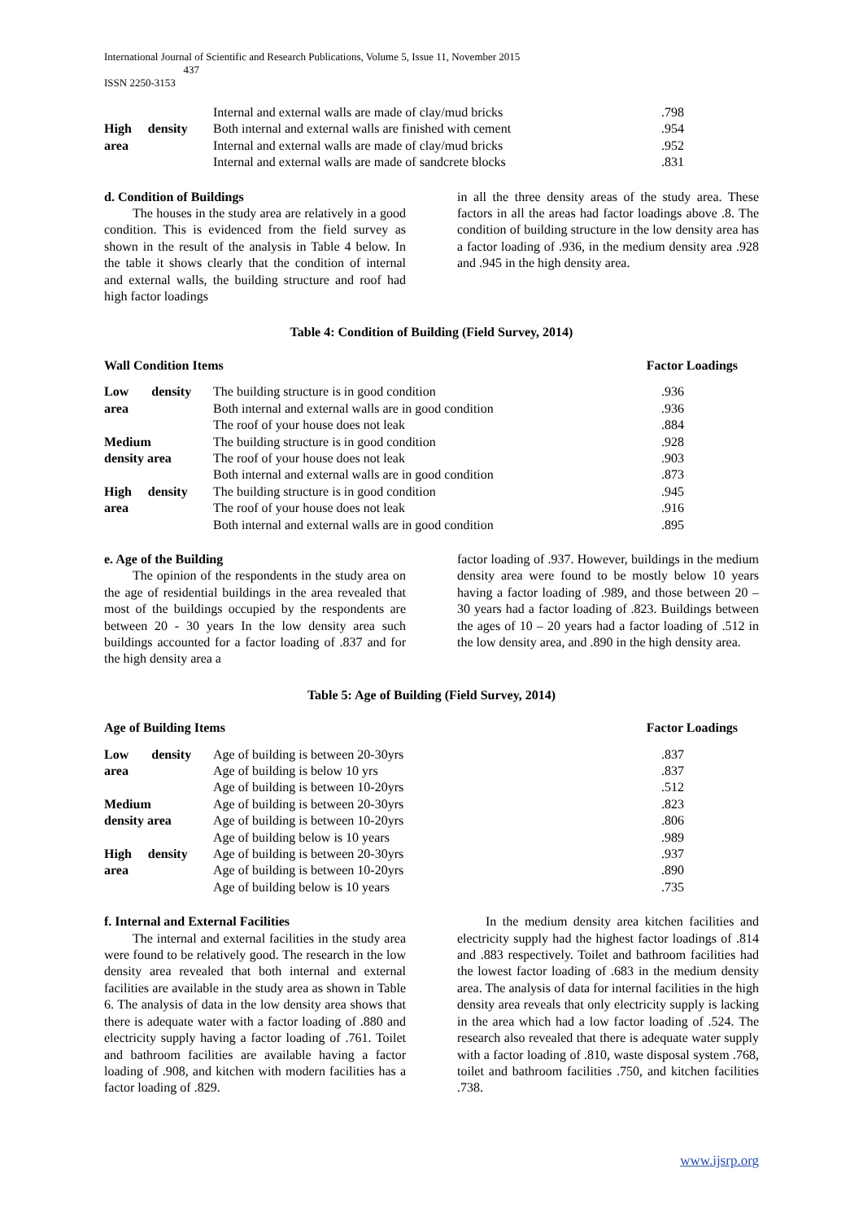International Journal of Scientific and Research Publications, Volume 5, Issue 11, November 2015
437
ISSN 2250-3153
| | Internal and external walls are made of clay/mud bricks | .798 |
| High density | Both internal and external walls are finished with cement | .954 |
| area | Internal and external walls are made of clay/mud bricks | .952 |
| | Internal and external walls are made of sandcrete blocks | .831 |
d. Condition of Buildings
The houses in the study area are relatively in a good condition. This is evidenced from the field survey as shown in the result of the analysis in Table 4 below. In the table it shows clearly that the condition of internal and external walls, the building structure and roof had high factor loadings
in all the three density areas of the study area. These factors in all the areas had factor loadings above .8. The condition of building structure in the low density area has a factor loading of .936, in the medium density area .928 and .945 in the high density area.
Table 4: Condition of Building (Field Survey, 2014)
Wall Condition Items Factor Loadings
| Low density | The building structure is in good condition | .936 |
| area | Both internal and external walls are in good condition | .936 |
| | The roof of your house does not leak | .884 |
| Medium | The building structure is in good condition | .928 |
| density area | The roof of your house does not leak | .903 |
| | Both internal and external walls are in good condition | .873 |
| High density | The building structure is in good condition | .945 |
| area | The roof of your house does not leak | .916 |
| | Both internal and external walls are in good condition | .895 |
e. Age of the Building
The opinion of the respondents in the study area on the age of residential buildings in the area revealed that most of the buildings occupied by the respondents are between 20 - 30 years In the low density area such buildings accounted for a factor loading of .837 and for the high density area a
factor loading of .937. However, buildings in the medium density area were found to be mostly below 10 years having a factor loading of .989, and those between 20 – 30 years had a factor loading of .823. Buildings between the ages of 10 – 20 years had a factor loading of .512 in the low density area, and .890 in the high density area.
Table 5: Age of Building (Field Survey, 2014)
Age of Building Items Factor Loadings
| Low density | Age of building is between 20-30yrs | .837 |
| area | Age of building is below 10 yrs | .837 |
| | Age of building is between 10-20yrs | .512 |
| Medium | Age of building is between 20-30yrs | .823 |
| density area | Age of building is between 10-20yrs | .806 |
| | Age of building below is 10 years | .989 |
| High density | Age of building is between 20-30yrs | .937 |
| area | Age of building is between 10-20yrs | .890 |
| | Age of building below is 10 years | .735 |
f. Internal and External Facilities
The internal and external facilities in the study area were found to be relatively good. The research in the low density area revealed that both internal and external facilities are available in the study area as shown in Table 6. The analysis of data in the low density area shows that there is adequate water with a factor loading of .880 and electricity supply having a factor loading of .761. Toilet and bathroom facilities are available having a factor loading of .908, and kitchen with modern facilities has a factor loading of .829.
In the medium density area kitchen facilities and electricity supply had the highest factor loadings of .814 and .883 respectively. Toilet and bathroom facilities had the lowest factor loading of .683 in the medium density area. The analysis of data for internal facilities in the high density area reveals that only electricity supply is lacking in the area which had a low factor loading of .524. The research also revealed that there is adequate water supply with a factor loading of .810, waste disposal system .768, toilet and bathroom facilities .750, and kitchen facilities .738.
www.ijsrp.org